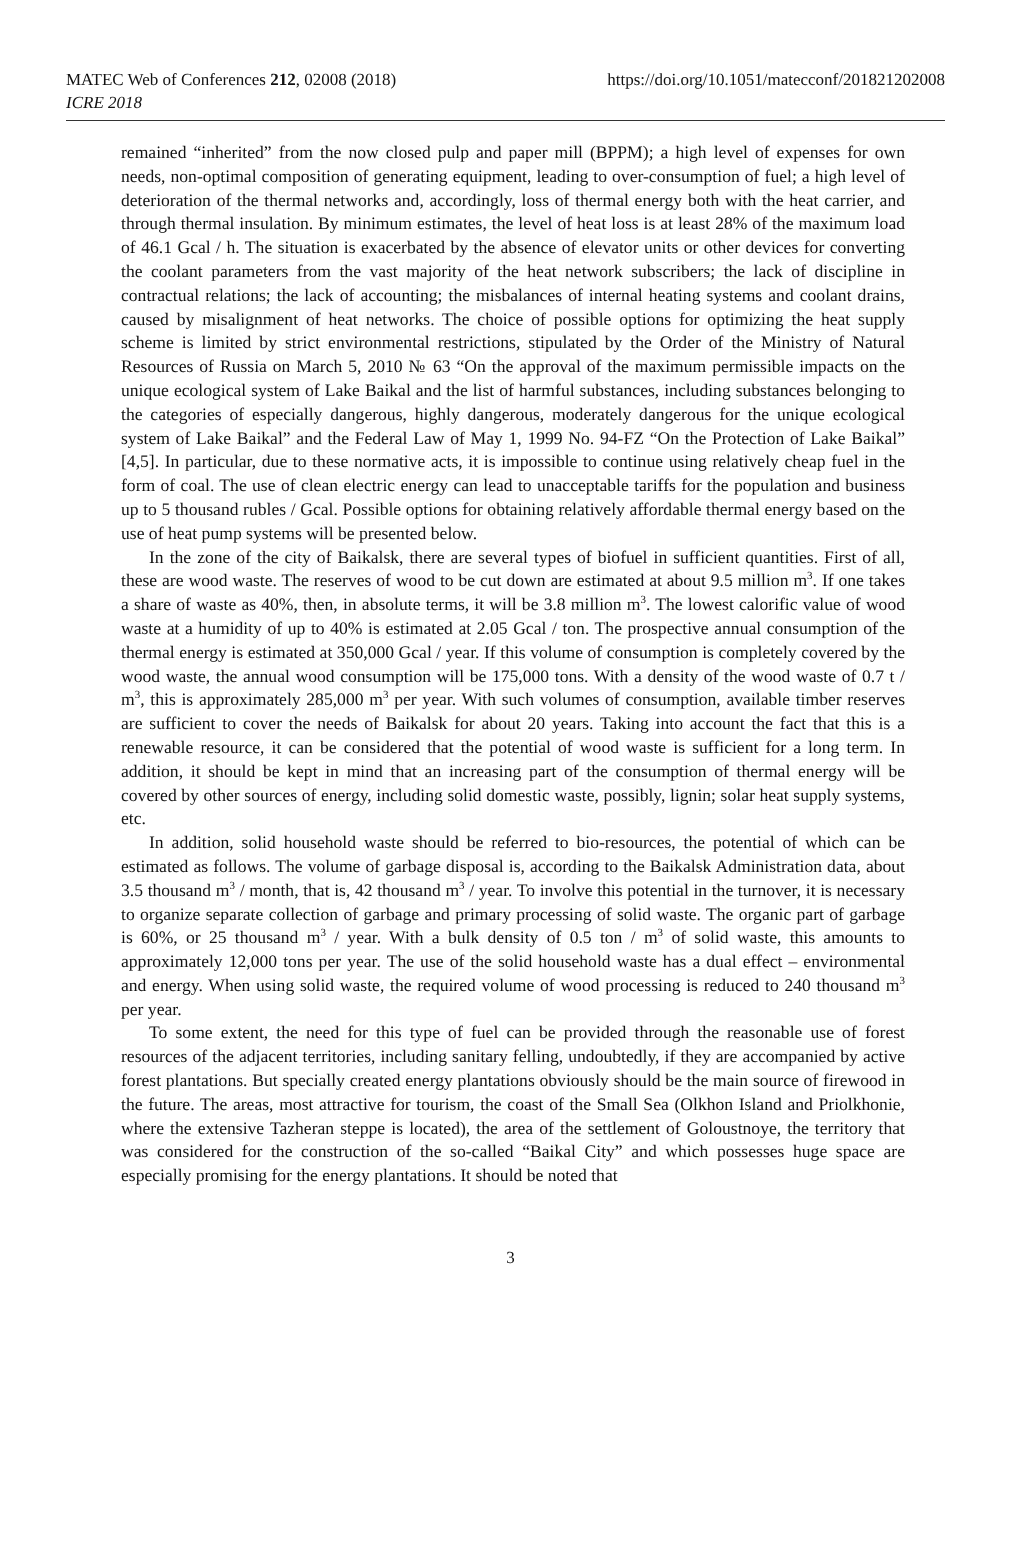MATEC Web of Conferences 212, 02008 (2018)
ICRE 2018
https://doi.org/10.1051/matecconf/201821202008
remained “inherited” from the now closed pulp and paper mill (BPPM); a high level of expenses for own needs, non-optimal composition of generating equipment, leading to over-consumption of fuel; a high level of deterioration of the thermal networks and, accordingly, loss of thermal energy both with the heat carrier, and through thermal insulation. By minimum estimates, the level of heat loss is at least 28% of the maximum load of 46.1 Gcal / h. The situation is exacerbated by the absence of elevator units or other devices for converting the coolant parameters from the vast majority of the heat network subscribers; the lack of discipline in contractual relations; the lack of accounting; the misbalances of internal heating systems and coolant drains, caused by misalignment of heat networks. The choice of possible options for optimizing the heat supply scheme is limited by strict environmental restrictions, stipulated by the Order of the Ministry of Natural Resources of Russia on March 5, 2010 № 63 “On the approval of the maximum permissible impacts on the unique ecological system of Lake Baikal and the list of harmful substances, including substances belonging to the categories of especially dangerous, highly dangerous, moderately dangerous for the unique ecological system of Lake Baikal” and the Federal Law of May 1, 1999 No. 94-FZ “On the Protection of Lake Baikal” [4,5]. In particular, due to these normative acts, it is impossible to continue using relatively cheap fuel in the form of coal. The use of clean electric energy can lead to unacceptable tariffs for the population and business up to 5 thousand rubles / Gcal. Possible options for obtaining relatively affordable thermal energy based on the use of heat pump systems will be presented below.
In the zone of the city of Baikalsk, there are several types of biofuel in sufficient quantities. First of all, these are wood waste. The reserves of wood to be cut down are estimated at about 9.5 million m<sup>3</sup>. If one takes a share of waste as 40%, then, in absolute terms, it will be 3.8 million m<sup>3</sup>. The lowest calorific value of wood waste at a humidity of up to 40% is estimated at 2.05 Gcal / ton. The prospective annual consumption of the thermal energy is estimated at 350,000 Gcal / year. If this volume of consumption is completely covered by the wood waste, the annual wood consumption will be 175,000 tons. With a density of the wood waste of 0.7 t / m<sup>3</sup>, this is approximately 285,000 m<sup>3</sup> per year. With such volumes of consumption, available timber reserves are sufficient to cover the needs of Baikalsk for about 20 years. Taking into account the fact that this is a renewable resource, it can be considered that the potential of wood waste is sufficient for a long term. In addition, it should be kept in mind that an increasing part of the consumption of thermal energy will be covered by other sources of energy, including solid domestic waste, possibly, lignin; solar heat supply systems, etc.
In addition, solid household waste should be referred to bio-resources, the potential of which can be estimated as follows. The volume of garbage disposal is, according to the Baikalsk Administration data, about 3.5 thousand m<sup>3</sup> / month, that is, 42 thousand m<sup>3</sup> / year. To involve this potential in the turnover, it is necessary to organize separate collection of garbage and primary processing of solid waste. The organic part of garbage is 60%, or 25 thousand m<sup>3</sup> / year. With a bulk density of 0.5 ton / m<sup>3</sup> of solid waste, this amounts to approximately 12,000 tons per year. The use of the solid household waste has a dual effect – environmental and energy. When using solid waste, the required volume of wood processing is reduced to 240 thousand m<sup>3</sup> per year.
To some extent, the need for this type of fuel can be provided through the reasonable use of forest resources of the adjacent territories, including sanitary felling, undoubtedly, if they are accompanied by active forest plantations. But specially created energy plantations obviously should be the main source of firewood in the future. The areas, most attractive for tourism, the coast of the Small Sea (Olkhon Island and Priolkhonie, where the extensive Tazheran steppe is located), the area of the settlement of Goloustnoye, the territory that was considered for the construction of the so-called “Baikal City” and which possesses huge space are especially promising for the energy plantations. It should be noted that
3